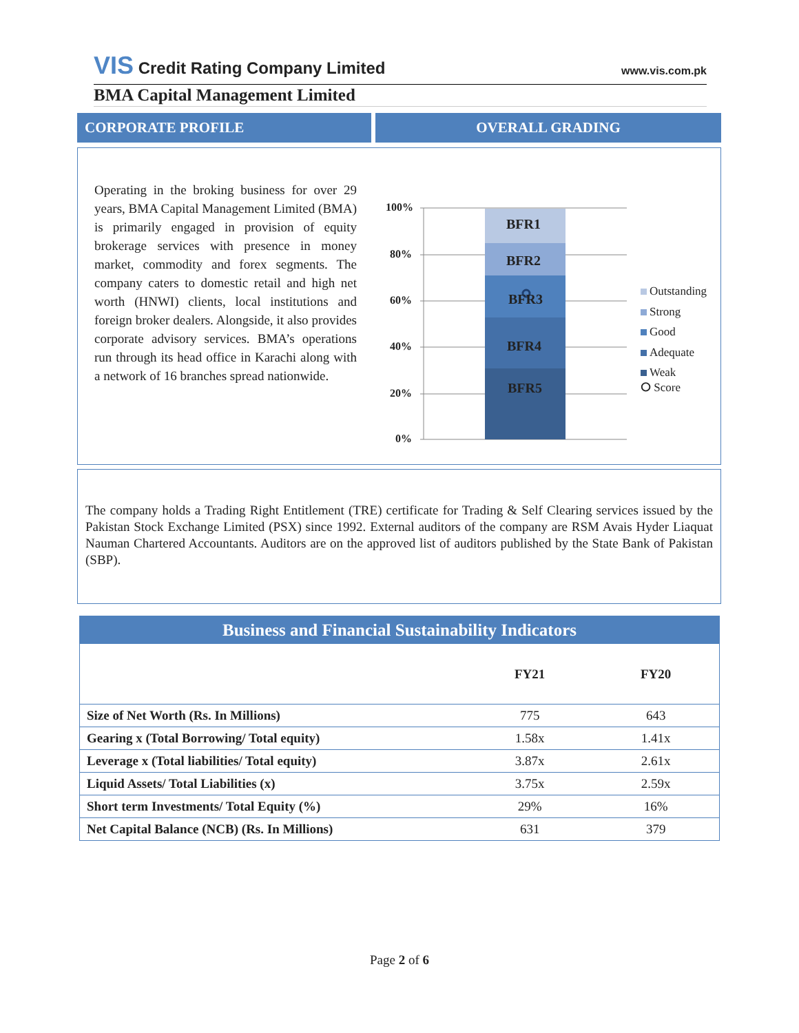VIS Credit Rating Company Limited
www.vis.com.pk
BMA Capital Management Limited
CORPORATE PROFILE OVERALL GRADING
Operating in the broking business for over 29 years, BMA Capital Management Limited (BMA) is primarily engaged in provision of equity brokerage services with presence in money market, commodity and forex segments. The company caters to domestic retail and high net worth (HNWI) clients, local institutions and foreign broker dealers. Alongside, it also provides corporate advisory services. BMA’s operations run through its head office in Karachi along with a network of 16 branches spread nationwide.
100%
80%
60%
40%
20%
0%
BFR1
BFR2
BFR3
BFR4
BFR5
Outstanding
Strong
Good
Adequate
Weak
⭘ Score
The company holds a Trading Right Entitlement (TRE) certificate for Trading & Self Clearing services issued by the Pakistan Stock Exchange Limited (PSX) since 1992. External auditors of the company are RSM Avais Hyder Liaquat Nauman Chartered Accountants. Auditors are on the approved list of auditors published by the State Bank of Pakistan (SBP).
| Business and Financial Sustainability Indicators | | |
| --- | --- | --- |
| | FY21 | FY20 |
| Size of Net Worth (Rs. In Millions) | 775 | 643 |
| Gearing x (Total Borrowing/ Total equity) | 1.58x | 1.41x |
| Leverage x (Total liabilities/ Total equity) | 3.87x | 2.61x |
| Liquid Assets/ Total Liabilities (x) | 3.75x | 2.59x |
| Short term Investments/ Total Equity (%) | 29% | 16% |
| Net Capital Balance (NCB) (Rs. In Millions) | 631 | 379 |
Page 2 of 6